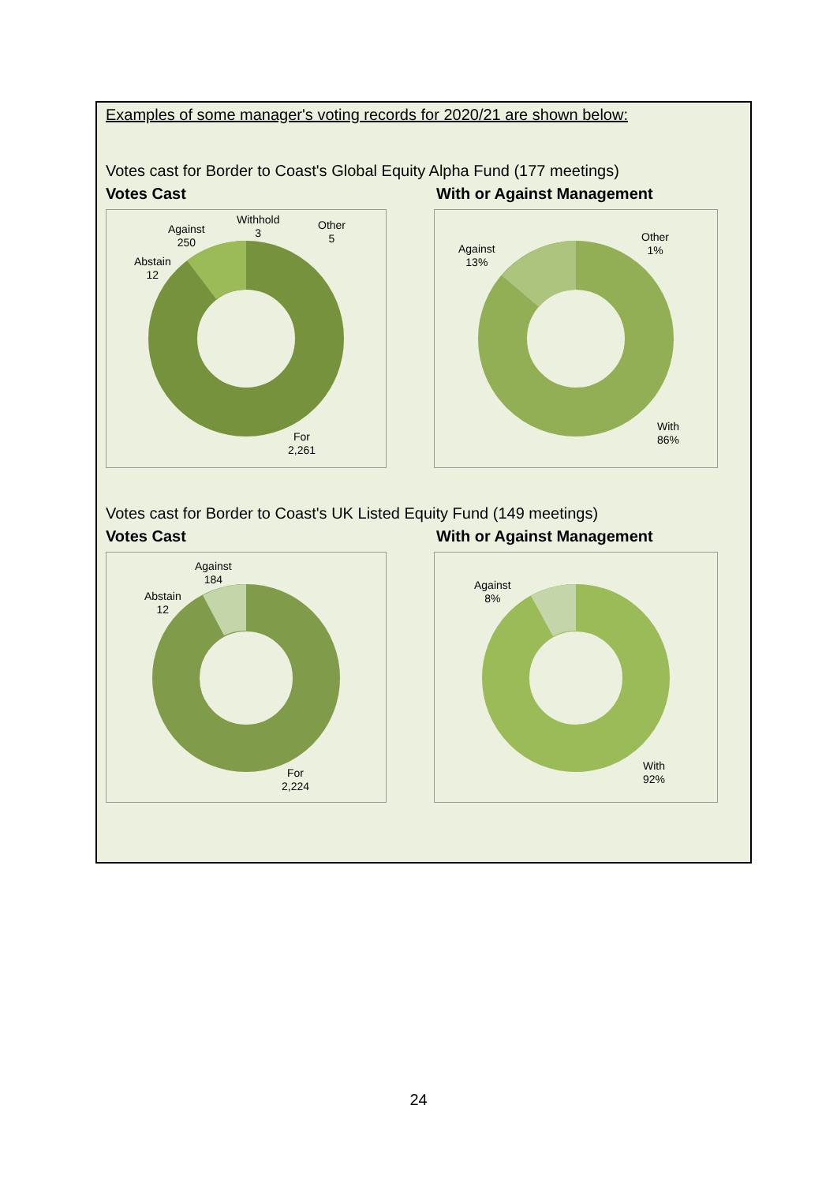Examples of some manager's voting records for 2020/21 are shown below:
Votes cast for Border to Coast's Global Equity Alpha Fund (177 meetings)
Votes Cast With or Against Management
Against
250
Withhold
3
Other
5
Abstain
12
For
2,261
Against
13%
Other
1%
With
86%
Votes cast for Border to Coast's UK Listed Equity Fund (149 meetings)
Votes Cast With or Against Management
Against
184
Abstain
12
For
2,224
Against
8%
With
92%
24